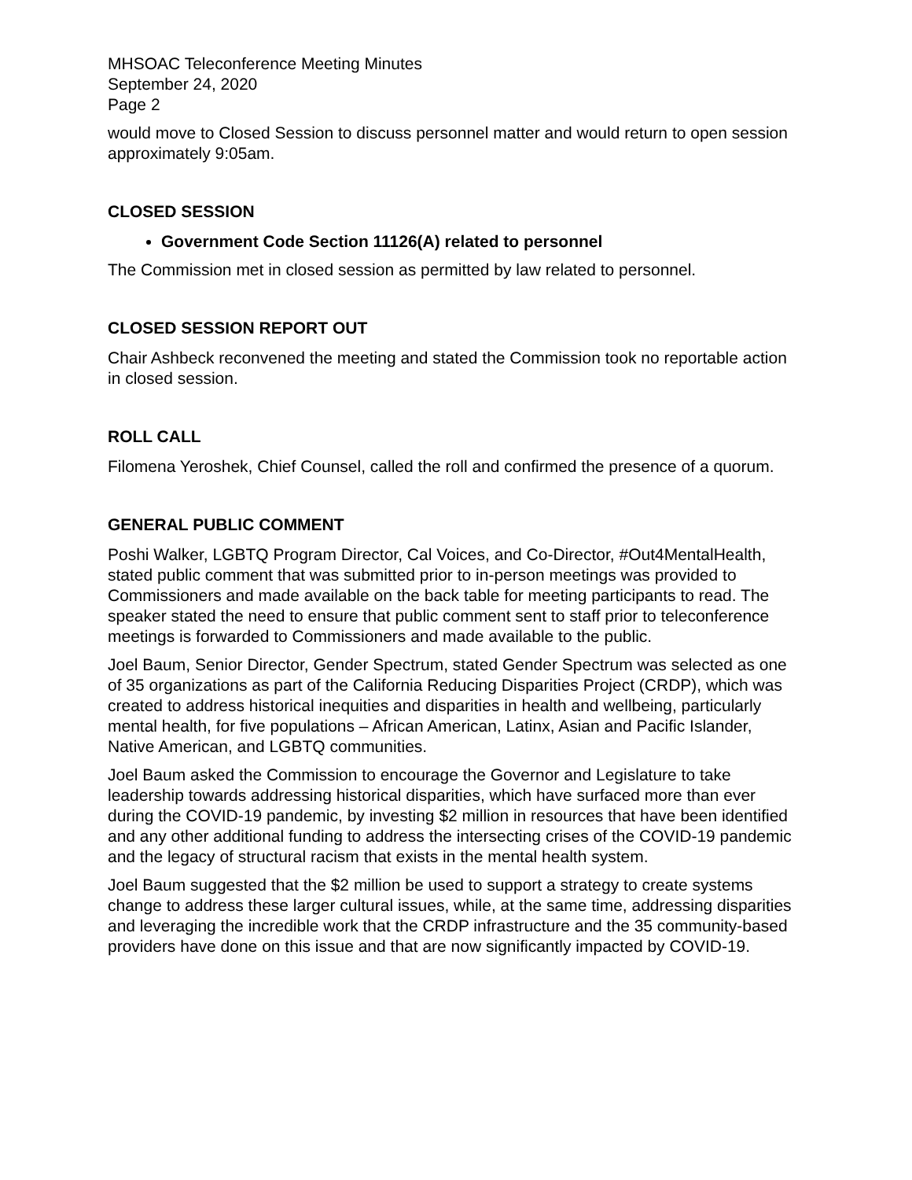MHSOAC Teleconference Meeting Minutes
September 24, 2020
Page 2
would move to Closed Session to discuss personnel matter and would return to open session approximately 9:05am.
CLOSED SESSION
Government Code Section 11126(A) related to personnel
The Commission met in closed session as permitted by law related to personnel.
CLOSED SESSION REPORT OUT
Chair Ashbeck reconvened the meeting and stated the Commission took no reportable action in closed session.
ROLL CALL
Filomena Yeroshek, Chief Counsel, called the roll and confirmed the presence of a quorum.
GENERAL PUBLIC COMMENT
Poshi Walker, LGBTQ Program Director, Cal Voices, and Co-Director, #Out4MentalHealth, stated public comment that was submitted prior to in-person meetings was provided to Commissioners and made available on the back table for meeting participants to read. The speaker stated the need to ensure that public comment sent to staff prior to teleconference meetings is forwarded to Commissioners and made available to the public.
Joel Baum, Senior Director, Gender Spectrum, stated Gender Spectrum was selected as one of 35 organizations as part of the California Reducing Disparities Project (CRDP), which was created to address historical inequities and disparities in health and wellbeing, particularly mental health, for five populations – African American, Latinx, Asian and Pacific Islander, Native American, and LGBTQ communities.
Joel Baum asked the Commission to encourage the Governor and Legislature to take leadership towards addressing historical disparities, which have surfaced more than ever during the COVID-19 pandemic, by investing $2 million in resources that have been identified and any other additional funding to address the intersecting crises of the COVID-19 pandemic and the legacy of structural racism that exists in the mental health system.
Joel Baum suggested that the $2 million be used to support a strategy to create systems change to address these larger cultural issues, while, at the same time, addressing disparities and leveraging the incredible work that the CRDP infrastructure and the 35 community-based providers have done on this issue and that are now significantly impacted by COVID-19.